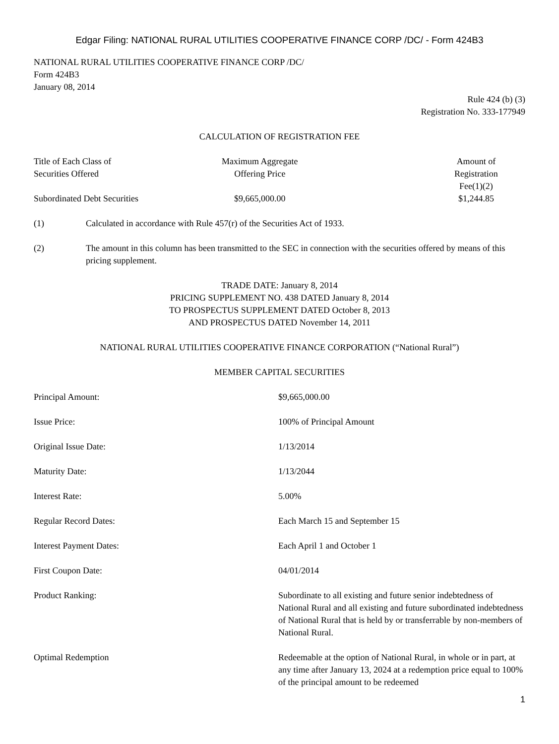Edgar Filing: NATIONAL RURAL UTILITIES COOPERATIVE FINANCE CORP /DC/ - Form 424B3
NATIONAL RURAL UTILITIES COOPERATIVE FINANCE CORP /DC/
Form 424B3
January 08, 2014
Rule 424 (b) (3)
Registration No. 333-177949
CALCULATION OF REGISTRATION FEE
| Title of Each Class of Securities Offered | Maximum Aggregate Offering Price | | Amount of Registration Fee(1)(2) |
| --- | --- | --- | --- |
| Subordinated Debt Securities | $9,665,000.00 | | $1,244.85 |
| (1) | Calculated in accordance with Rule 457(r) of the Securities Act of 1933. |
| (2) | The amount in this column has been transmitted to the SEC in connection with the securities offered by means of this pricing supplement. |
TRADE DATE: January 8, 2014
PRICING SUPPLEMENT NO. 438 DATED January 8, 2014
TO PROSPECTUS SUPPLEMENT DATED October 8, 2013
AND PROSPECTUS DATED November 14, 2011
NATIONAL RURAL UTILITIES COOPERATIVE FINANCE CORPORATION (“National Rural”)
MEMBER CAPITAL SECURITIES
| Principal Amount: | $9,665,000.00 |
| Issue Price: | 100% of Principal Amount |
| Original Issue Date: | 1/13/2014 |
| Maturity Date: | 1/13/2044 |
| Interest Rate: | 5.00% |
| Regular Record Dates: | Each March 15 and September 15 |
| Interest Payment Dates: | Each April 1 and October 1 |
| First Coupon Date: | 04/01/2014 |
| Product Ranking: | Subordinate to all existing and future senior indebtedness of National Rural and all existing and future subordinated indebtedness of National Rural that is held by or transferrable by non-members of National Rural. |
| Optimal Redemption | Redeemable at the option of National Rural, in whole or in part, at any time after January 13, 2024 at a redemption price equal to 100% of the principal amount to be redeemed |
1